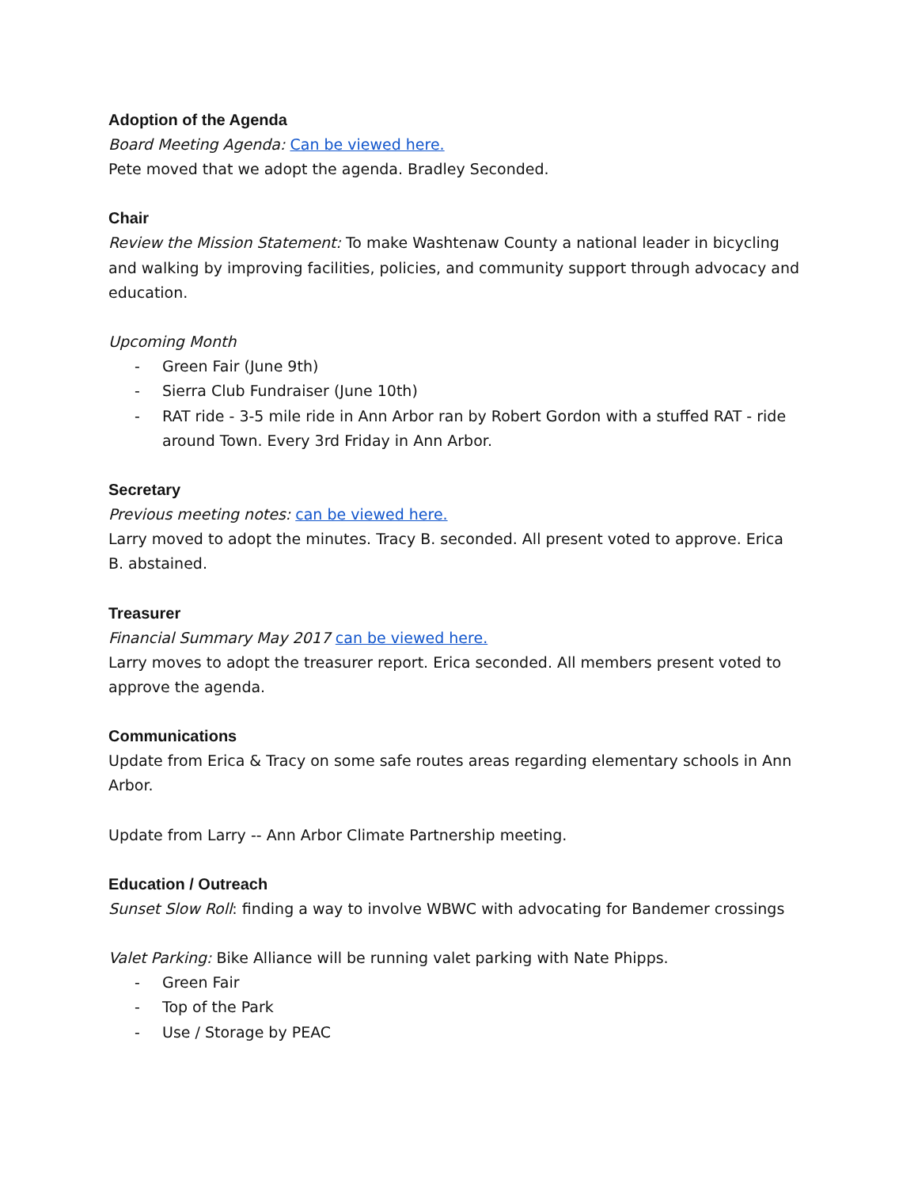Adoption of the Agenda
Board Meeting Agenda: Can be viewed here.
Pete moved that we adopt the agenda. Bradley Seconded.
Chair
Review the Mission Statement: To make Washtenaw County a national leader in bicycling and walking by improving facilities, policies, and community support through advocacy and education.
Upcoming Month
- Green Fair (June 9th)
- Sierra Club Fundraiser (June 10th)
- RAT ride - 3-5 mile ride in Ann Arbor ran by Robert Gordon with a stuffed RAT - ride around Town. Every 3rd Friday in Ann Arbor.
Secretary
Previous meeting notes: can be viewed here.
Larry moved to adopt the minutes. Tracy B. seconded. All present voted to approve. Erica B. abstained.
Treasurer
Financial Summary May 2017 can be viewed here.
Larry moves to adopt the treasurer report. Erica seconded. All members present voted to approve the agenda.
Communications
Update from Erica & Tracy on some safe routes areas regarding elementary schools in Ann Arbor.
Update from Larry -- Ann Arbor Climate Partnership meeting.
Education / Outreach
Sunset Slow Roll: finding a way to involve WBWC with advocating for Bandemer crossings
Valet Parking: Bike Alliance will be running valet parking with Nate Phipps.
- Green Fair
- Top of the Park
- Use / Storage by PEAC